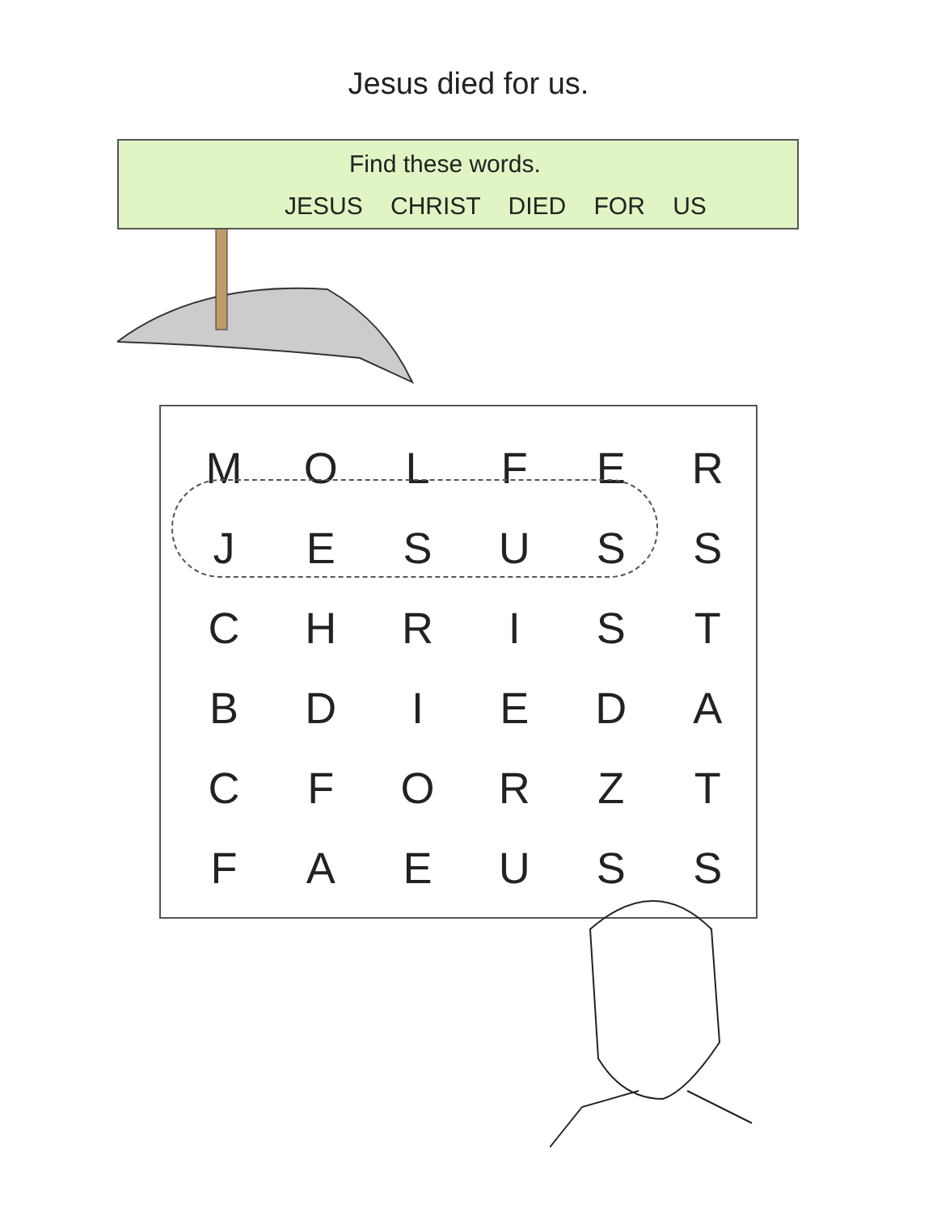Jesus died for us.
Find these words.
JESUS CHRIST DIED FOR US
| M | O | L | F | E | R |
| J | E | S | U | S | S |
| C | H | R | I | S | T |
| B | D | I | E | D | A |
| C | F | O | R | Z | T |
| F | A | E | U | S | S |